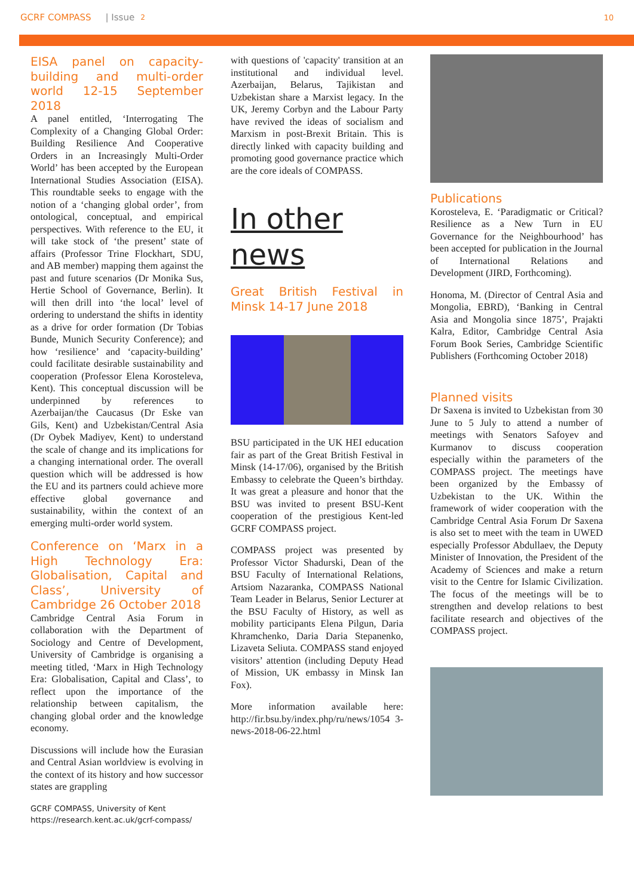GCRF COMPASS | Issue 2 10
EISA panel on capacity-building and multi-order world 12-15 September 2018
A panel entitled, ‘Interrogating The Complexity of a Changing Global Order: Building Resilience And Cooperative Orders in an Increasingly Multi-Order World’ has been accepted by the European International Studies Association (EISA). This roundtable seeks to engage with the notion of a ‘changing global order’, from ontological, conceptual, and empirical perspectives. With reference to the EU, it will take stock of ‘the present’ state of affairs (Professor Trine Flockhart, SDU, and AB member) mapping them against the past and future scenarios (Dr Monika Sus, Hertie School of Governance, Berlin). It will then drill into ‘the local’ level of ordering to understand the shifts in identity as a drive for order formation (Dr Tobias Bunde, Munich Security Conference); and how ‘resilience’ and ‘capacity-building’ could facilitate desirable sustainability and cooperation (Professor Elena Korosteleva, Kent). This conceptual discussion will be underpinned by references to Azerbaijan/the Caucasus (Dr Eske van Gils, Kent) and Uzbekistan/Central Asia (Dr Oybek Madiyev, Kent) to understand the scale of change and its implications for a changing international order. The overall question which will be addressed is how the EU and its partners could achieve more effective global governance and sustainability, within the context of an emerging multi-order world system.
Conference on ‘Marx in a High Technology Era: Globalisation, Capital and Class’, University of Cambridge 26 October 2018
Cambridge Central Asia Forum in collaboration with the Department of Sociology and Centre of Development, University of Cambridge is organising a meeting titled, ‘Marx in High Technology Era: Globalisation, Capital and Class’, to reflect upon the importance of the relationship between capitalism, the changing global order and the knowledge economy.
Discussions will include how the Eurasian and Central Asian worldview is evolving in the context of its history and how successor states are grappling
GCRF COMPASS, University of Kent
https://research.kent.ac.uk/gcrf-compass/
with questions of 'capacity' transition at an institutional and individual level. Azerbaijan, Belarus, Tajikistan and Uzbekistan share a Marxist legacy. In the UK, Jeremy Corbyn and the Labour Party have revived the ideas of socialism and Marxism in post-Brexit Britain. This is directly linked with capacity building and promoting good governance practice which are the core ideals of COMPASS.
In other
news
Great British Festival in Minsk 14-17 June 2018
BSU participated in the UK HEI education fair as part of the Great British Festival in Minsk (14-17/06), organised by the British Embassy to celebrate the Queen’s birthday. It was great a pleasure and honor that the BSU was invited to present BSU-Kent cooperation of the prestigious Kent-led GCRF COMPASS project.
COMPASS project was presented by Professor Victor Shadurski, Dean of the BSU Faculty of International Relations, Artsiom Nazaranka, COMPASS National Team Leader in Belarus, Senior Lecturer at the BSU Faculty of History, as well as mobility participants Elena Pilgun, Daria Khramchenko, Daria Daria Stepanenko, Lizaveta Seliuta. COMPASS stand enjoyed visitors’ attention (including Deputy Head of Mission, UK embassy in Minsk Ian Fox).
More information available here: http://fir.bsu.by/index.php/ru/news/1054 3-news-2018-06-22.html
Publications
Korosteleva, E. ‘Paradigmatic or Critical? Resilience as a New Turn in EU Governance for the Neighbourhood’ has been accepted for publication in the Journal of International Relations and Development (JIRD, Forthcoming).
Honoma, M. (Director of Central Asia and Mongolia, EBRD), ‘Banking in Central Asia and Mongolia since 1875’, Prajakti Kalra, Editor, Cambridge Central Asia Forum Book Series, Cambridge Scientific Publishers (Forthcoming October 2018)
Planned visits
Dr Saxena is invited to Uzbekistan from 30 June to 5 July to attend a number of meetings with Senators Safoyev and Kurmanov to discuss cooperation especially within the parameters of the COMPASS project. The meetings have been organized by the Embassy of Uzbekistan to the UK. Within the framework of wider cooperation with the Cambridge Central Asia Forum Dr Saxena is also set to meet with the team in UWED especially Professor Abdullaev, the Deputy Minister of Innovation, the President of the Academy of Sciences and make a return visit to the Centre for Islamic Civilization. The focus of the meetings will be to strengthen and develop relations to best facilitate research and objectives of the COMPASS project.